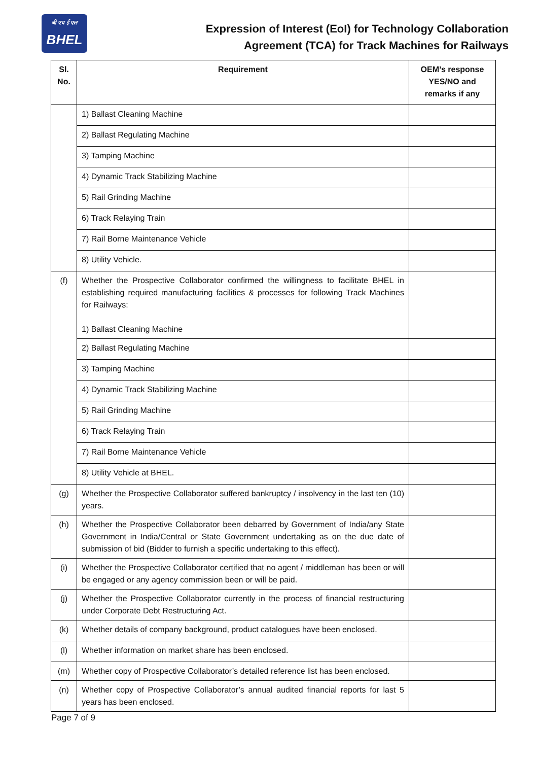बी एच ई एल
BHEL
Expression of Interest (EoI) for Technology Collaboration
Agreement (TCA) for Track Machines for Railways
| Sl. No. | Requirement | OEM’s response YES/NO and remarks if any |
| --- | --- | --- |
| | 1) Ballast Cleaning Machine | |
| | 2) Ballast Regulating Machine | |
| | 3) Tamping Machine | |
| | 4) Dynamic Track Stabilizing Machine | |
| | 5) Rail Grinding Machine | |
| | 6) Track Relaying Train | |
| | 7) Rail Borne Maintenance Vehicle | |
| | 8) Utility Vehicle. | |
| (f) | Whether the Prospective Collaborator confirmed the willingness to facilitate BHEL in establishing required manufacturing facilities & processes for following Track Machines for Railways: 1) Ballast Cleaning Machine | |
| | 2) Ballast Regulating Machine | |
| | 3) Tamping Machine | |
| | 4) Dynamic Track Stabilizing Machine | |
| | 5) Rail Grinding Machine | |
| | 6) Track Relaying Train | |
| | 7) Rail Borne Maintenance Vehicle | |
| | 8) Utility Vehicle at BHEL. | |
| (g) | Whether the Prospective Collaborator suffered bankruptcy / insolvency in the last ten (10) years. | |
| (h) | Whether the Prospective Collaborator been debarred by Government of India/any State Government in India/Central or State Government undertaking as on the due date of submission of bid (Bidder to furnish a specific undertaking to this effect). | |
| (i) | Whether the Prospective Collaborator certified that no agent / middleman has been or will be engaged or any agency commission been or will be paid. | |
| (j) | Whether the Prospective Collaborator currently in the process of financial restructuring under Corporate Debt Restructuring Act. | |
| (k) | Whether details of company background, product catalogues have been enclosed. | |
| (l) | Whether information on market share has been enclosed. | |
| (m) | Whether copy of Prospective Collaborator’s detailed reference list has been enclosed. | |
| (n) | Whether copy of Prospective Collaborator’s annual audited financial reports for last 5 years has been enclosed. | |
Page 7 of 9